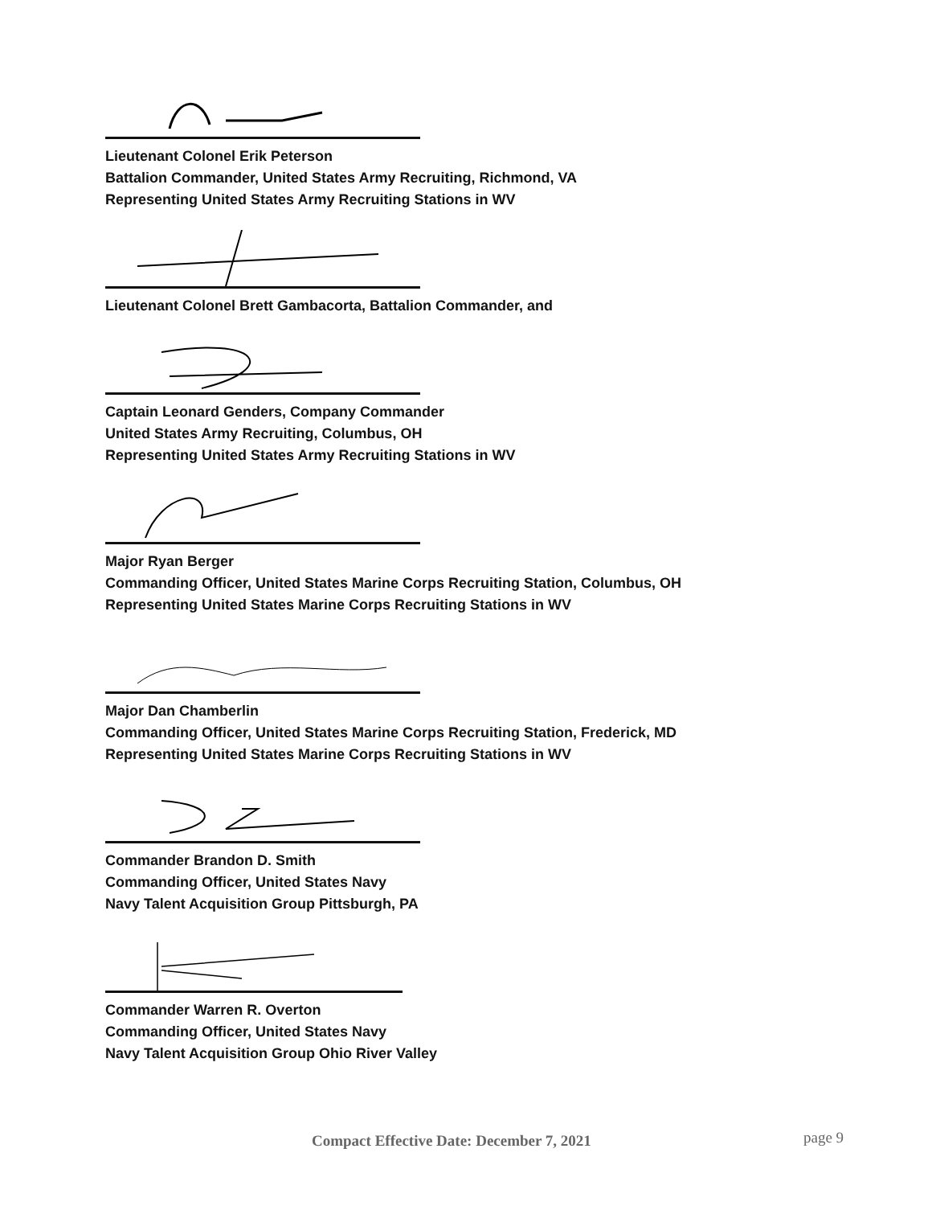Lieutenant Colonel Erik Peterson
Battalion Commander, United States Army Recruiting, Richmond, VA
Representing United States Army Recruiting Stations in WV
Lieutenant Colonel Brett Gambacorta, Battalion Commander, and
Captain Leonard Genders, Company Commander
United States Army Recruiting, Columbus, OH
Representing United States Army Recruiting Stations in WV
Major Ryan Berger
Commanding Officer, United States Marine Corps Recruiting Station, Columbus, OH
Representing United States Marine Corps Recruiting Stations in WV
Major Dan Chamberlin
Commanding Officer, United States Marine Corps Recruiting Station, Frederick, MD
Representing United States Marine Corps Recruiting Stations in WV
Commander Brandon D. Smith
Commanding Officer, United States Navy
Navy Talent Acquisition Group Pittsburgh, PA
Commander Warren R. Overton
Commanding Officer, United States Navy
Navy Talent Acquisition Group Ohio River Valley
Compact Effective Date: December 7, 2021
page 9